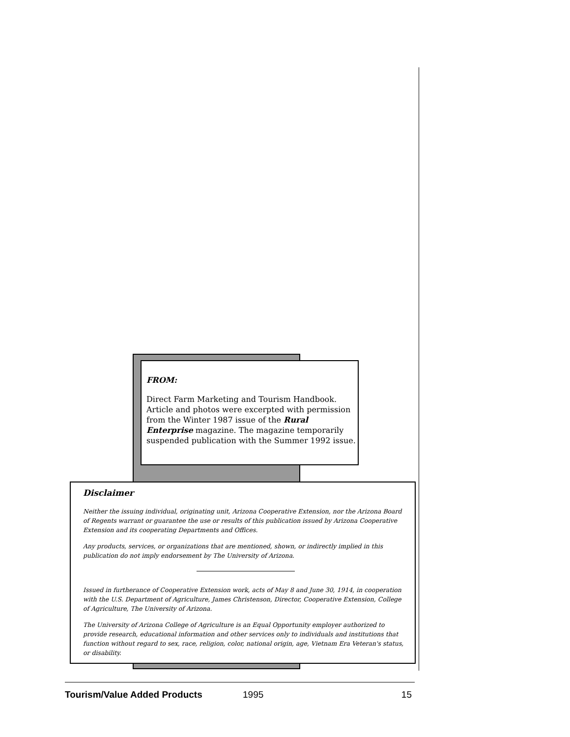FROM:
Direct Farm Marketing and Tourism Handbook. Article and photos were excerpted with permission from the Winter 1987 issue of the Rural Enterprise magazine. The magazine temporarily suspended publication with the Summer 1992 issue.
Disclaimer
Neither the issuing individual, originating unit, Arizona Cooperative Extension, nor the Arizona Board of Regents warrant or guarantee the use or results of this publication issued by Arizona Cooperative Extension and its cooperating Departments and Offices.
Any products, services, or organizations that are mentioned, shown, or indirectly implied in this publication do not imply endorsement by The University of Arizona.
Issued in furtherance of Cooperative Extension work, acts of May 8 and June 30, 1914, in cooperation with the U.S. Department of Agriculture, James Christenson, Director, Cooperative Extension, College of Agriculture, The University of Arizona.
The University of Arizona College of Agriculture is an Equal Opportunity employer authorized to provide research, educational information and other services only to individuals and institutions that function without regard to sex, race, religion, color, national origin, age, Vietnam Era Veteran's status, or disability.
Tourism/Value Added Products 1995 15